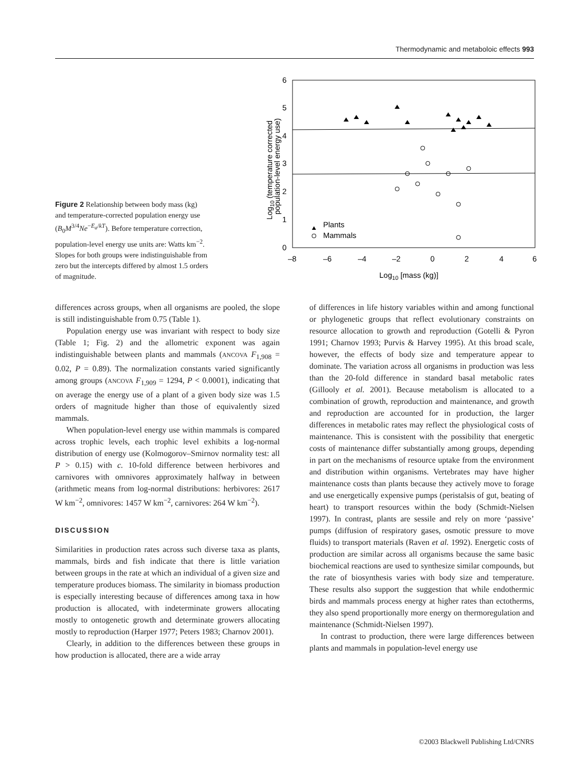Thermodynamic and metaboloic effects 993
Figure 2 Relationship between body mass (kg) and temperature-corrected population energy use (B<sub>0</sub>M<sup>3/4</sup>Ne<sup>−E<sub>a</sub>/kT</sup>). Before temperature correction, population-level energy use units are: Watts km<sup>−2</sup>. Slopes for both groups were indistinguishable from zero but the intercepts differed by almost 1.5 orders of magnitude.
6
5
4
3
2
1
0
–8
–6
–4
–2
0
2
4
6
Log10 [mass (kg)]
Log10 (temperature corrected
population-level energy use)
Plants
Mammals
differences across groups, when all organisms are pooled, the slope is still indistinguishable from 0.75 (Table 1).
Population energy use was invariant with respect to body size (Table 1; Fig. 2) and the allometric exponent was again indistinguishable between plants and mammals (ANCOVA F<sub>1,908</sub> = 0.02, P = 0.89). The normalization constants varied significantly among groups (ANCOVA F<sub>1,909</sub> = 1294, P < 0.0001), indicating that on average the energy use of a plant of a given body size was 1.5 orders of magnitude higher than those of equivalently sized mammals.
When population-level energy use within mammals is compared across trophic levels, each trophic level exhibits a log-normal distribution of energy use (Kolmogorov–Smirnov normality test: all P > 0.15) with c. 10-fold difference between herbivores and carnivores with omnivores approximately halfway in between (arithmetic means from log-normal distributions: herbivores: 2617 W km<sup>−2</sup>, omnivores: 1457 W km<sup>−2</sup>, carnivores: 264 W km<sup>−2</sup>).
DISCUSSION
Similarities in production rates across such diverse taxa as plants, mammals, birds and fish indicate that there is little variation between groups in the rate at which an individual of a given size and temperature produces biomass. The similarity in biomass production is especially interesting because of differences among taxa in how production is allocated, with indeterminate growers allocating mostly to ontogenetic growth and determinate growers allocating mostly to reproduction (Harper 1977; Peters 1983; Charnov 2001).
Clearly, in addition to the differences between these groups in how production is allocated, there are a wide array
of differences in life history variables within and among functional or phylogenetic groups that reflect evolutionary constraints on resource allocation to growth and reproduction (Gotelli & Pyron 1991; Charnov 1993; Purvis & Harvey 1995). At this broad scale, however, the effects of body size and temperature appear to dominate. The variation across all organisms in production was less than the 20-fold difference in standard basal metabolic rates (Gillooly et al. 2001). Because metabolism is allocated to a combination of growth, reproduction and maintenance, and growth and reproduction are accounted for in production, the larger differences in metabolic rates may reflect the physiological costs of maintenance. This is consistent with the possibility that energetic costs of maintenance differ substantially among groups, depending in part on the mechanisms of resource uptake from the environment and distribution within organisms. Vertebrates may have higher maintenance costs than plants because they actively move to forage and use energetically expensive pumps (peristalsis of gut, beating of heart) to transport resources within the body (Schmidt-Nielsen 1997). In contrast, plants are sessile and rely on more ‘passive’ pumps (diffusion of respiratory gases, osmotic pressure to move fluids) to transport materials (Raven et al. 1992). Energetic costs of production are similar across all organisms because the same basic biochemical reactions are used to synthesize similar compounds, but the rate of biosynthesis varies with body size and temperature. These results also support the suggestion that while endothermic birds and mammals process energy at higher rates than ectotherms, they also spend proportionally more energy on thermoregulation and maintenance (Schmidt-Nielsen 1997).
In contrast to production, there were large differences between plants and mammals in population-level energy use
©2003 Blackwell Publishing Ltd/CNRS